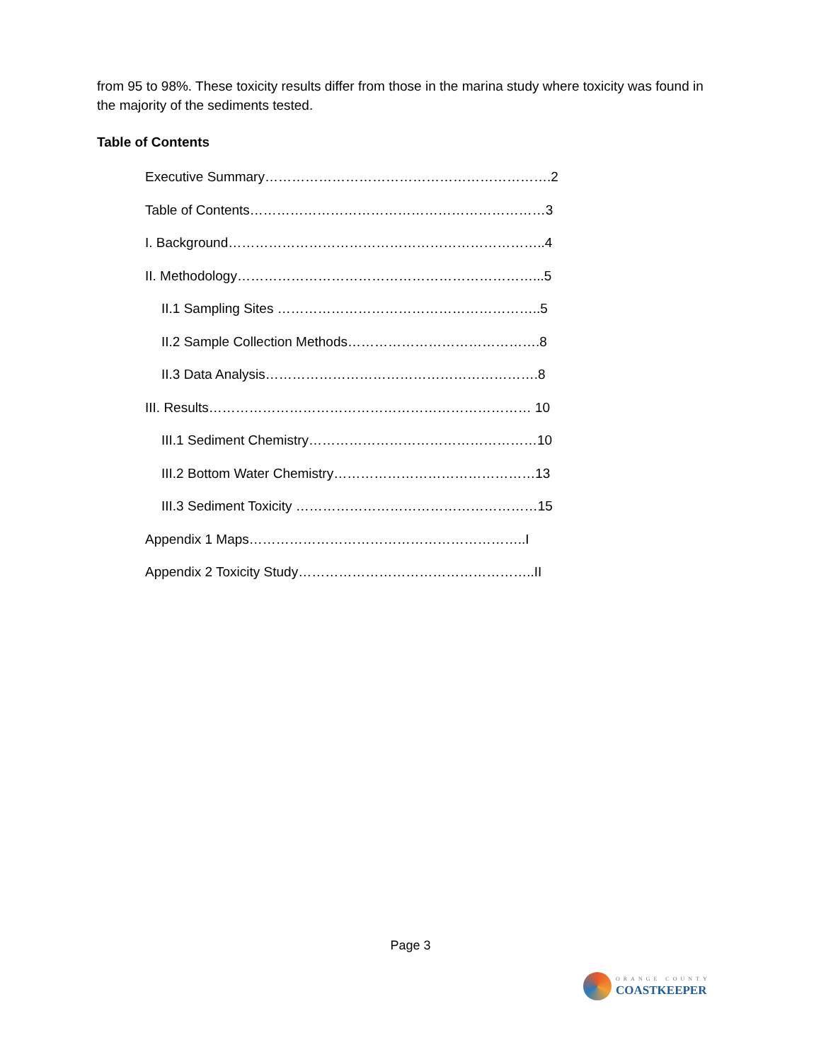from 95 to 98%. These toxicity results differ from those in the marina study where toxicity was found in the majority of the sediments tested.
Table of Contents
Executive Summary……………………………………………………….2
Table of Contents…………………………………………………………3
I. Background……………………………………………………………..4
II. Methodology…………………………………………………………...5
II.1 Sampling Sites …………………………………………………..5
II.2 Sample Collection Methods…………………………………….8
II.3 Data Analysis…………………………………………………….8
III. Results……………………………………………………………… 10
III.1 Sediment Chemistry……………………………………………10
III.2 Bottom Water Chemistry………………………………………13
III.3 Sediment Toxicity ………………………………………………15
Appendix 1 Maps……………………………………………………..I
Appendix 2 Toxicity Study……………………………………………..II
Page 3
ORANGE COUNTY
COASTKEEPER